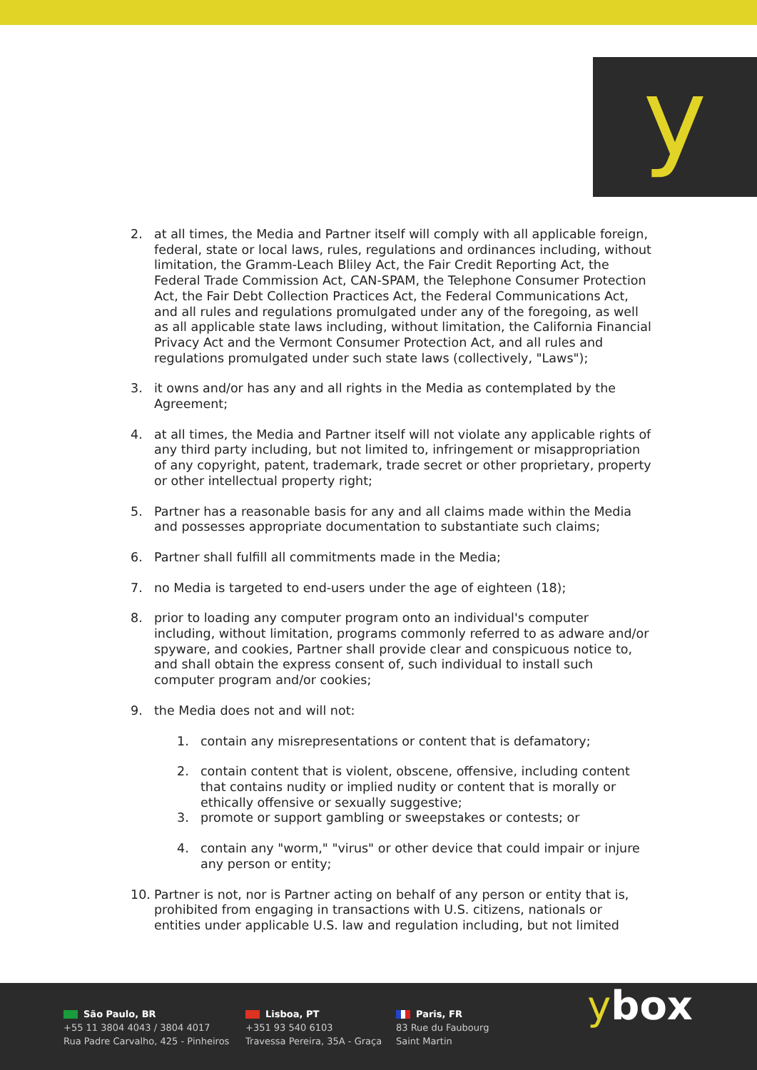y
2. at all times, the Media and Partner itself will comply with all applicable foreign, federal, state or local laws, rules, regulations and ordinances including, without limitation, the Gramm-Leach Bliley Act, the Fair Credit Reporting Act, the Federal Trade Commission Act, CAN-SPAM, the Telephone Consumer Protection Act, the Fair Debt Collection Practices Act, the Federal Communications Act, and all rules and regulations promulgated under any of the foregoing, as well as all applicable state laws including, without limitation, the California Financial Privacy Act and the Vermont Consumer Protection Act, and all rules and regulations promulgated under such state laws (collectively, "Laws");
3. it owns and/or has any and all rights in the Media as contemplated by the Agreement;
4. at all times, the Media and Partner itself will not violate any applicable rights of any third party including, but not limited to, infringement or misappropriation of any copyright, patent, trademark, trade secret or other proprietary, property or other intellectual property right;
5. Partner has a reasonable basis for any and all claims made within the Media and possesses appropriate documentation to substantiate such claims;
6. Partner shall fulfill all commitments made in the Media;
7. no Media is targeted to end-users under the age of eighteen (18);
8. prior to loading any computer program onto an individual's computer including, without limitation, programs commonly referred to as adware and/or spyware, and cookies, Partner shall provide clear and conspicuous notice to, and shall obtain the express consent of, such individual to install such computer program and/or cookies;
9. the Media does not and will not:
1. contain any misrepresentations or content that is defamatory;
2. contain content that is violent, obscene, offensive, including content that contains nudity or implied nudity or content that is morally or ethically offensive or sexually suggestive;
3. promote or support gambling or sweepstakes or contests; or
4. contain any "worm," "virus" or other device that could impair or injure any person or entity;
10. Partner is not, nor is Partner acting on behalf of any person or entity that is, prohibited from engaging in transactions with U.S. citizens, nationals or entities under applicable U.S. law and regulation including, but not limited
São Paulo, BR
+55 11 3804 4043 / 3804 4017
Rua Padre Carvalho, 425 - Pinheiros
Lisboa, PT
+351 93 540 6103
Travessa Pereira, 35A - Graça
Paris, FR
83 Rue du Faubourg
Saint Martin
ybox